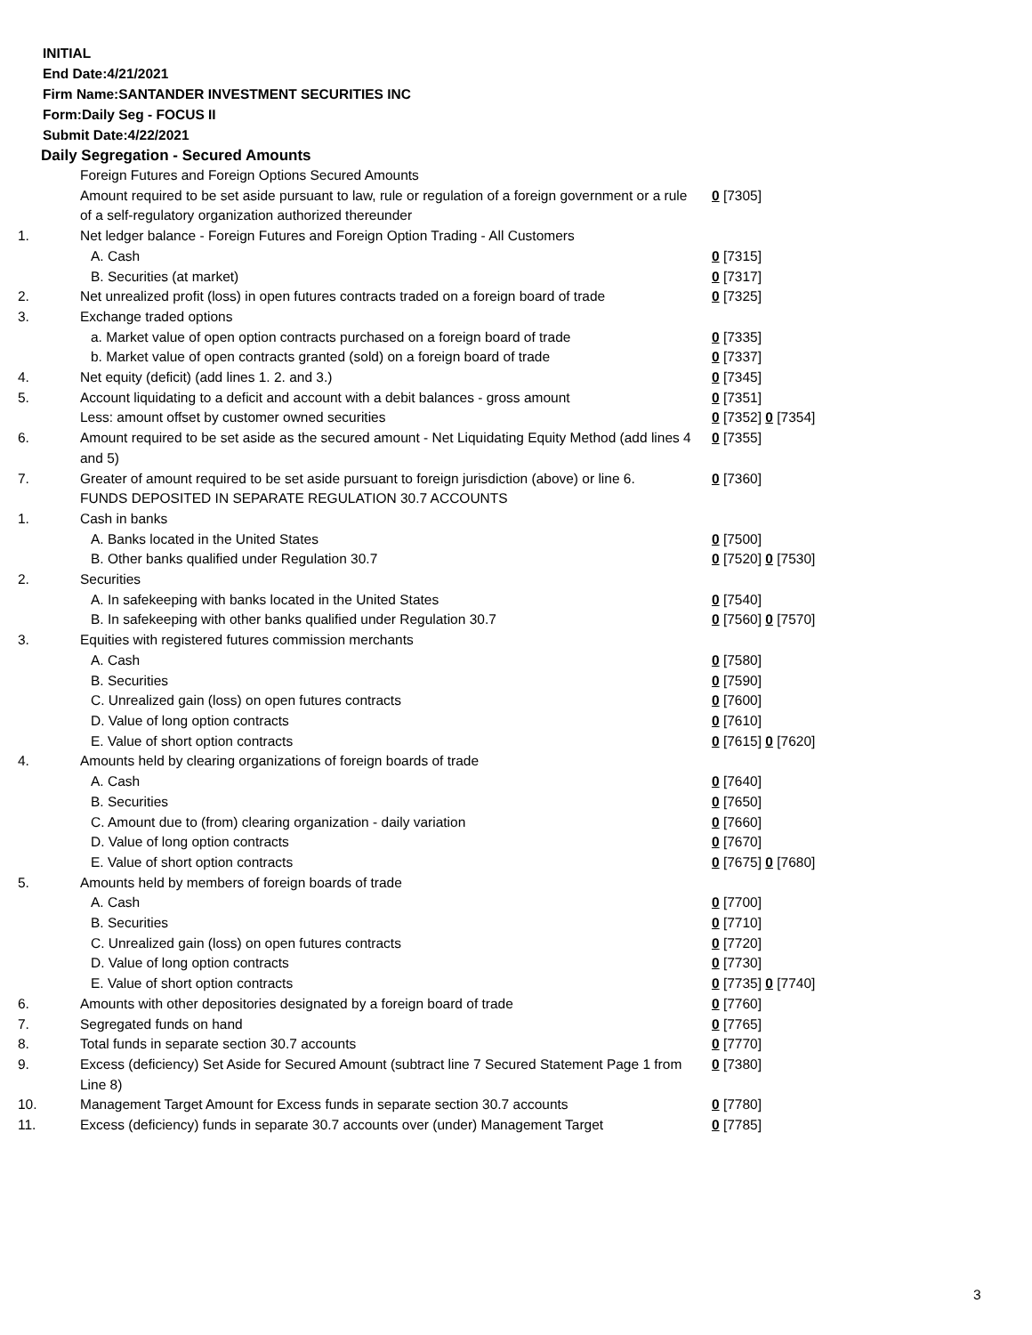INITIAL
End Date:4/21/2021
Firm Name:SANTANDER INVESTMENT SECURITIES INC
Form:Daily Seg - FOCUS II
Submit Date:4/22/2021
Daily Segregation - Secured Amounts
| | Foreign Futures and Foreign Options Secured Amounts | |
| | Amount required to be set aside pursuant to law, rule or regulation of a foreign government or a rule of a self-regulatory organization authorized thereunder | 0 [7305] |
| 1. | Net ledger balance - Foreign Futures and Foreign Option Trading - All Customers | |
| | A. Cash | 0 [7315] |
| | B. Securities (at market) | 0 [7317] |
| 2. | Net unrealized profit (loss) in open futures contracts traded on a foreign board of trade | 0 [7325] |
| 3. | Exchange traded options | |
| | a. Market value of open option contracts purchased on a foreign board of trade | 0 [7335] |
| | b. Market value of open contracts granted (sold) on a foreign board of trade | 0 [7337] |
| 4. | Net equity (deficit) (add lines 1. 2. and 3.) | 0 [7345] |
| 5. | Account liquidating to a deficit and account with a debit balances - gross amount | 0 [7351] |
| | Less: amount offset by customer owned securities | 0 [7352] 0 [7354] |
| 6. | Amount required to be set aside as the secured amount - Net Liquidating Equity Method (add lines 4 and 5) | 0 [7355] |
| 7. | Greater of amount required to be set aside pursuant to foreign jurisdiction (above) or line 6. | 0 [7360] |
| | FUNDS DEPOSITED IN SEPARATE REGULATION 30.7 ACCOUNTS | |
| 1. | Cash in banks | |
| | A. Banks located in the United States | 0 [7500] |
| | B. Other banks qualified under Regulation 30.7 | 0 [7520] 0 [7530] |
| 2. | Securities | |
| | A. In safekeeping with banks located in the United States | 0 [7540] |
| | B. In safekeeping with other banks qualified under Regulation 30.7 | 0 [7560] 0 [7570] |
| 3. | Equities with registered futures commission merchants | |
| | A. Cash | 0 [7580] |
| | B. Securities | 0 [7590] |
| | C. Unrealized gain (loss) on open futures contracts | 0 [7600] |
| | D. Value of long option contracts | 0 [7610] |
| | E. Value of short option contracts | 0 [7615] 0 [7620] |
| 4. | Amounts held by clearing organizations of foreign boards of trade | |
| | A. Cash | 0 [7640] |
| | B. Securities | 0 [7650] |
| | C. Amount due to (from) clearing organization - daily variation | 0 [7660] |
| | D. Value of long option contracts | 0 [7670] |
| | E. Value of short option contracts | 0 [7675] 0 [7680] |
| 5. | Amounts held by members of foreign boards of trade | |
| | A. Cash | 0 [7700] |
| | B. Securities | 0 [7710] |
| | C. Unrealized gain (loss) on open futures contracts | 0 [7720] |
| | D. Value of long option contracts | 0 [7730] |
| | E. Value of short option contracts | 0 [7735] 0 [7740] |
| 6. | Amounts with other depositories designated by a foreign board of trade | 0 [7760] |
| 7. | Segregated funds on hand | 0 [7765] |
| 8. | Total funds in separate section 30.7 accounts | 0 [7770] |
| 9. | Excess (deficiency) Set Aside for Secured Amount (subtract line 7 Secured Statement Page 1 from Line 8) | 0 [7380] |
| 10. | Management Target Amount for Excess funds in separate section 30.7 accounts | 0 [7780] |
| 11. | Excess (deficiency) funds in separate 30.7 accounts over (under) Management Target | 0 [7785] |
3